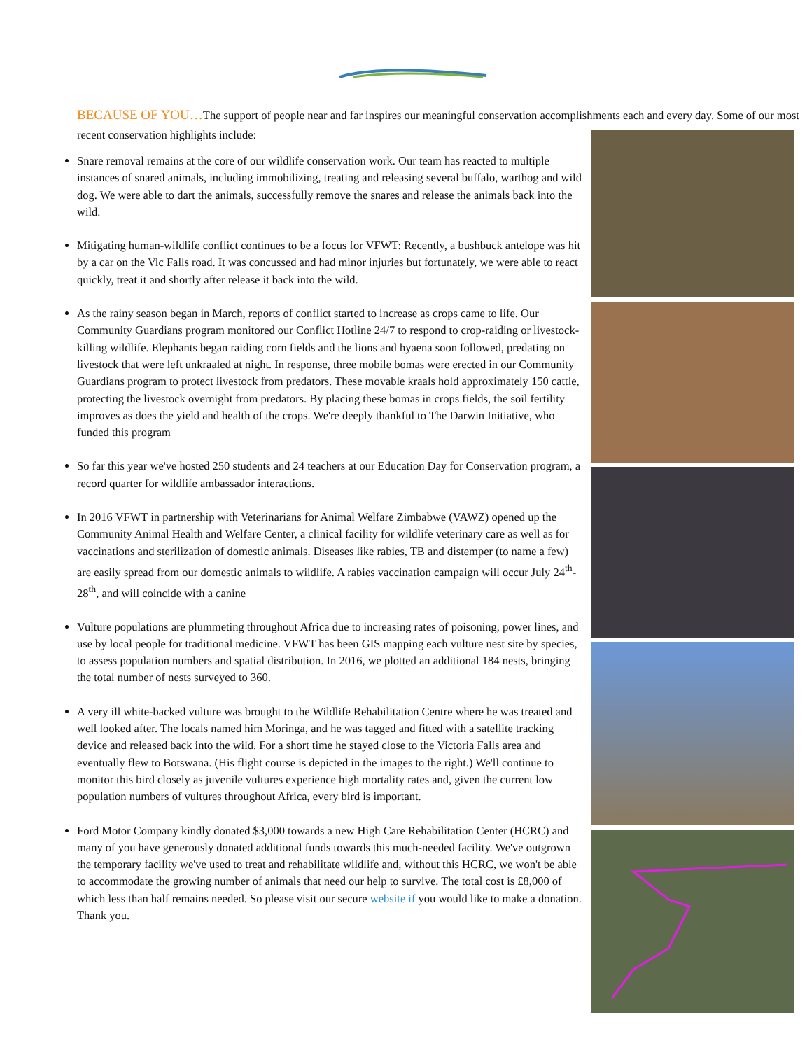BECAUSE OF YOU…The support of people near and far inspires our meaningful conservation accomplishments each and every day. Some of our most recent conservation highlights include:
Snare removal remains at the core of our wildlife conservation work. Our team has reacted to multiple instances of snared animals, including immobilizing, treating and releasing several buffalo, warthog and wild dog. We were able to dart the animals, successfully remove the snares and release the animals back into the wild.
Mitigating human-wildlife conflict continues to be a focus for VFWT: Recently, a bushbuck antelope was hit by a car on the Vic Falls road. It was concussed and had minor injuries but fortunately, we were able to react quickly, treat it and shortly after release it back into the wild.
As the rainy season began in March, reports of conflict started to increase as crops came to life. Our Community Guardians program monitored our Conflict Hotline 24/7 to respond to crop-raiding or livestock-killing wildlife. Elephants began raiding corn fields and the lions and hyaena soon followed, predating on livestock that were left unkraaled at night. In response, three mobile bomas were erected in our Community Guardians program to protect livestock from predators. These movable kraals hold approximately 150 cattle, protecting the livestock overnight from predators. By placing these bomas in crops fields, the soil fertility improves as does the yield and health of the crops. We're deeply thankful to The Darwin Initiative, who funded this program
So far this year we've hosted 250 students and 24 teachers at our Education Day for Conservation program, a record quarter for wildlife ambassador interactions.
In 2016 VFWT in partnership with Veterinarians for Animal Welfare Zimbabwe (VAWZ) opened up the Community Animal Health and Welfare Center, a clinical facility for wildlife veterinary care as well as for vaccinations and sterilization of domestic animals. Diseases like rabies, TB and distemper (to name a few) are easily spread from our domestic animals to wildlife. A rabies vaccination campaign will occur July 24<sup>th</sup>-28<sup>th</sup>, and will coincide with a canine
Vulture populations are plummeting throughout Africa due to increasing rates of poisoning, power lines, and use by local people for traditional medicine. VFWT has been GIS mapping each vulture nest site by species, to assess population numbers and spatial distribution. In 2016, we plotted an additional 184 nests, bringing the total number of nests surveyed to 360.
A very ill white-backed vulture was brought to the Wildlife Rehabilitation Centre where he was treated and well looked after. The locals named him Moringa, and he was tagged and fitted with a satellite tracking device and released back into the wild. For a short time he stayed close to the Victoria Falls area and eventually flew to Botswana. (His flight course is depicted in the images to the right.) We'll continue to monitor this bird closely as juvenile vultures experience high mortality rates and, given the current low population numbers of vultures throughout Africa, every bird is important.
Ford Motor Company kindly donated $3,000 towards a new High Care Rehabilitation Center (HCRC) and many of you have generously donated additional funds towards this much-needed facility. We've outgrown the temporary facility we've used to treat and rehabilitate wildlife and, without this HCRC, we won't be able to accommodate the growing number of animals that need our help to survive. The total cost is £8,000 of which less than half remains needed. So please visit our secure website if you would like to make a donation. Thank you.